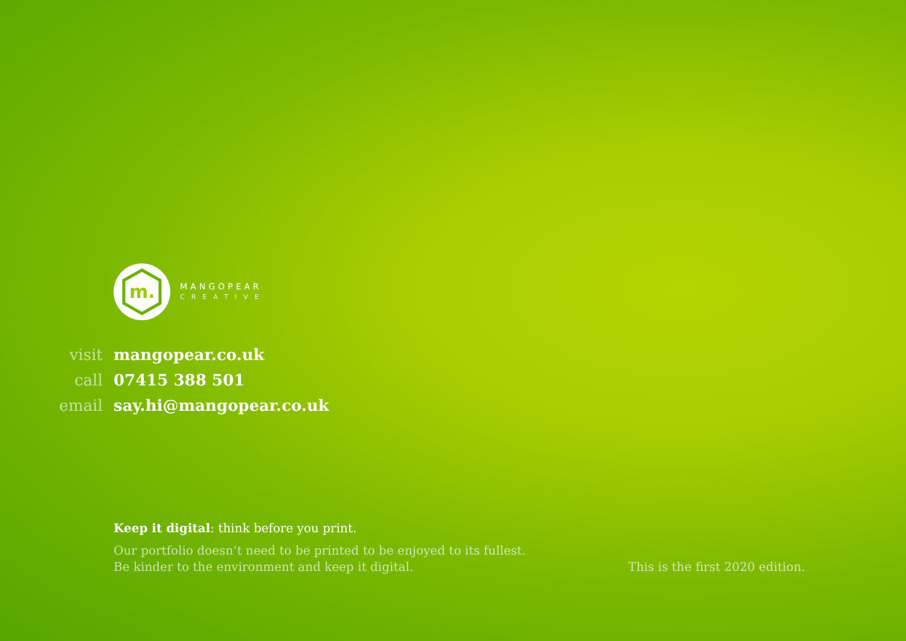m.
MANGOPEAR
CREATIVE
| visit | mangopear.co.uk |
| call | 07415 388 501 |
| email | say.hi@mangopear.co.uk |
Keep it digital: think before you print.
Our portfolio doesn’t need to be printed to be enjoyed to its fullest.
Be kinder to the environment and keep it digital.
This is the first 2020 edition.